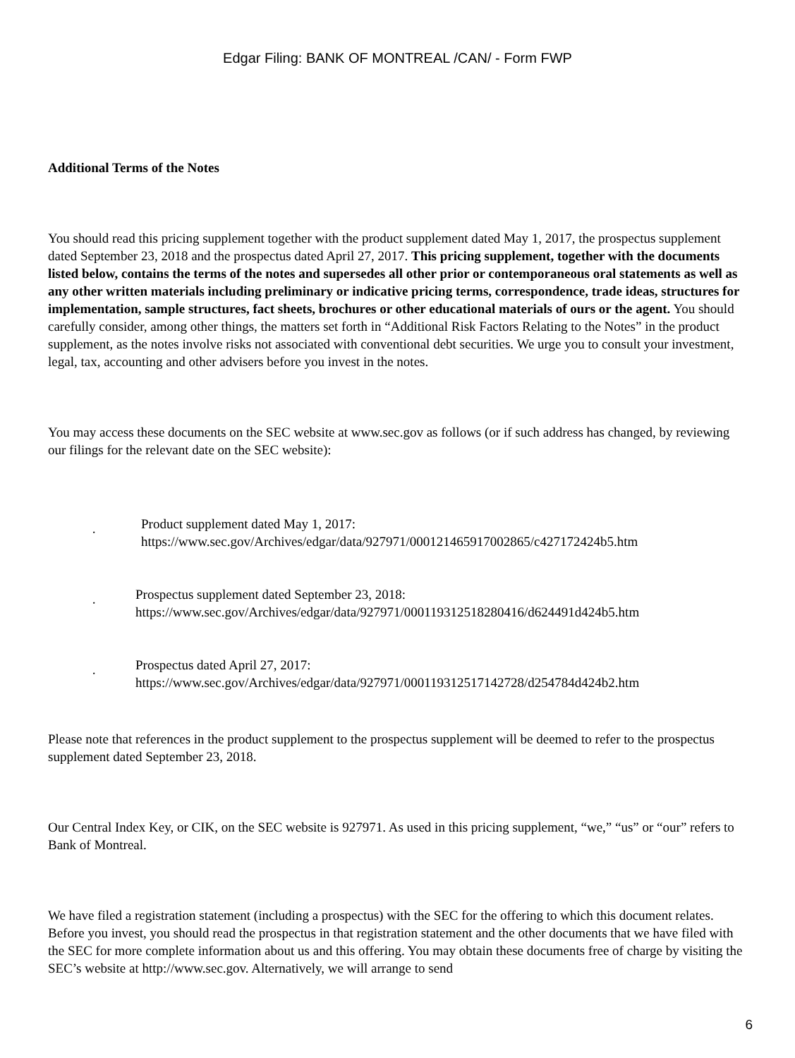Edgar Filing: BANK OF MONTREAL /CAN/ - Form FWP
Additional Terms of the Notes
You should read this pricing supplement together with the product supplement dated May 1, 2017, the prospectus supplement dated September 23, 2018 and the prospectus dated April 27, 2017. This pricing supplement, together with the documents listed below, contains the terms of the notes and supersedes all other prior or contemporaneous oral statements as well as any other written materials including preliminary or indicative pricing terms, correspondence, trade ideas, structures for implementation, sample structures, fact sheets, brochures or other educational materials of ours or the agent. You should carefully consider, among other things, the matters set forth in “Additional Risk Factors Relating to the Notes” in the product supplement, as the notes involve risks not associated with conventional debt securities. We urge you to consult your investment, legal, tax, accounting and other advisers before you invest in the notes.
You may access these documents on the SEC website at www.sec.gov as follows (or if such address has changed, by reviewing our filings for the relevant date on the SEC website):
·
Product supplement dated May 1, 2017:
https://www.sec.gov/Archives/edgar/data/927971/000121465917002865/c427172424b5.htm
·
Prospectus supplement dated September 23, 2018:
https://www.sec.gov/Archives/edgar/data/927971/000119312518280416/d624491d424b5.htm
·
Prospectus dated April 27, 2017:
https://www.sec.gov/Archives/edgar/data/927971/000119312517142728/d254784d424b2.htm
Please note that references in the product supplement to the prospectus supplement will be deemed to refer to the prospectus supplement dated September 23, 2018.
Our Central Index Key, or CIK, on the SEC website is 927971. As used in this pricing supplement, “we,” “us” or “our” refers to Bank of Montreal.
We have filed a registration statement (including a prospectus) with the SEC for the offering to which this document relates. Before you invest, you should read the prospectus in that registration statement and the other documents that we have filed with the SEC for more complete information about us and this offering. You may obtain these documents free of charge by visiting the SEC’s website at http://www.sec.gov. Alternatively, we will arrange to send
6